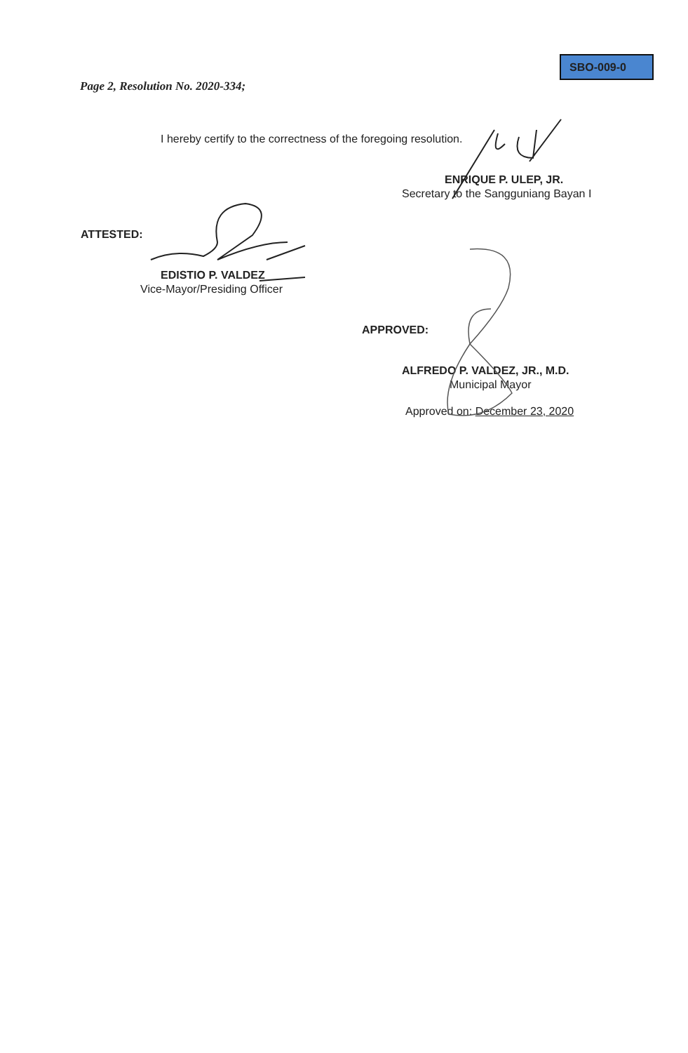SBO-009-0
Page 2, Resolution No. 2020-334;
I hereby certify to the correctness of the foregoing resolution.
ENRIQUE P. ULEP, JR.
Secretary to the Sangguniang Bayan I
ATTESTED:
EDISTIO P. VALDEZ
Vice-Mayor/Presiding Officer
APPROVED:
ALFREDO P. VALDEZ, JR., M.D.
Municipal Mayor
Approved on: December 23, 2020